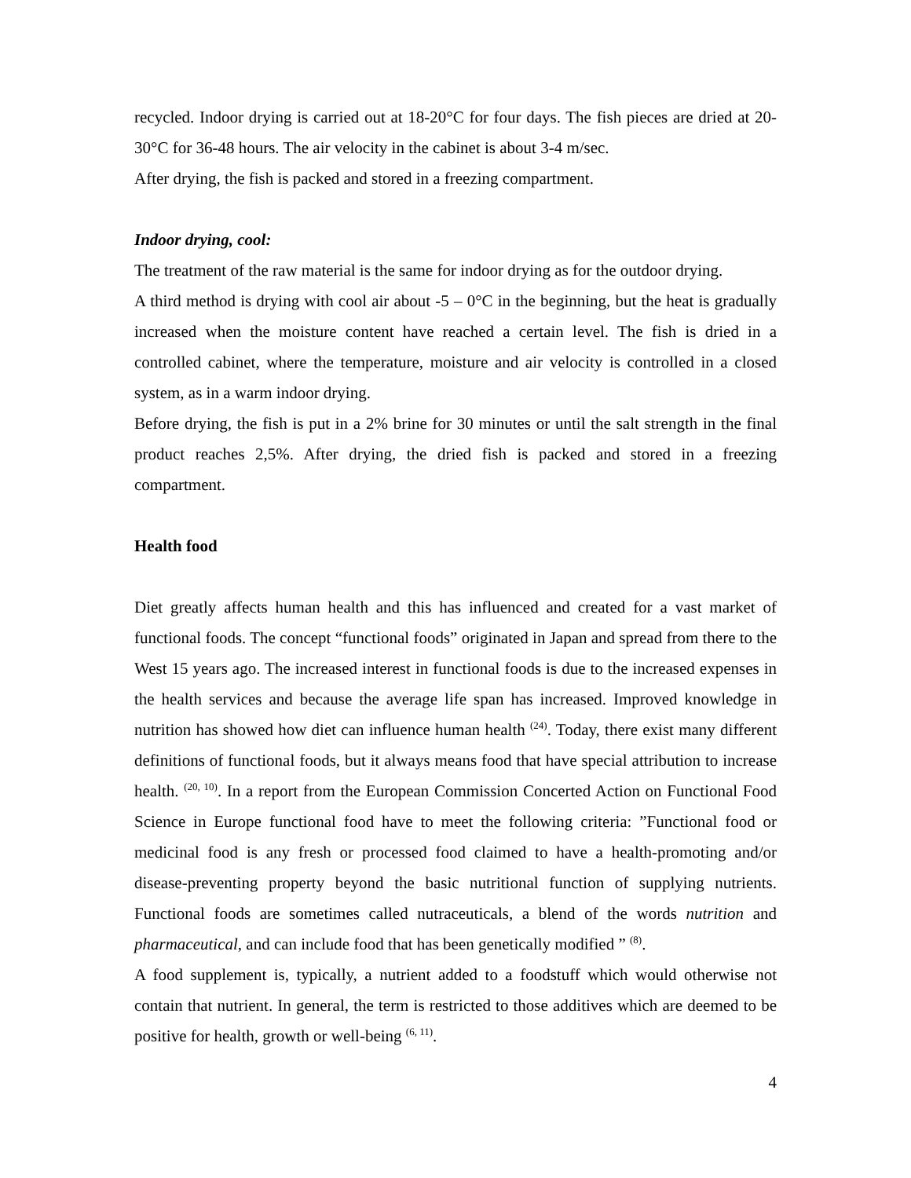recycled. Indoor drying is carried out at 18-20°C for four days. The fish pieces are dried at 20-30°C for 36-48 hours. The air velocity in the cabinet is about 3-4 m/sec.
After drying, the fish is packed and stored in a freezing compartment.
Indoor drying, cool:
The treatment of the raw material is the same for indoor drying as for the outdoor drying.
A third method is drying with cool air about -5 – 0°C in the beginning, but the heat is gradually increased when the moisture content have reached a certain level. The fish is dried in a controlled cabinet, where the temperature, moisture and air velocity is controlled in a closed system, as in a warm indoor drying.
Before drying, the fish is put in a 2% brine for 30 minutes or until the salt strength in the final product reaches 2,5%. After drying, the dried fish is packed and stored in a freezing compartment.
Health food
Diet greatly affects human health and this has influenced and created for a vast market of functional foods. The concept “functional foods” originated in Japan and spread from there to the West 15 years ago. The increased interest in functional foods is due to the increased expenses in the health services and because the average life span has increased. Improved knowledge in nutrition has showed how diet can influence human health <sup>(24)</sup>. Today, there exist many different definitions of functional foods, but it always means food that have special attribution to increase health. <sup>(20, 10)</sup>. In a report from the European Commission Concerted Action on Functional Food Science in Europe functional food have to meet the following criteria: ”Functional food or medicinal food is any fresh or processed food claimed to have a health-promoting and/or disease-preventing property beyond the basic nutritional function of supplying nutrients. Functional foods are sometimes called nutraceuticals, a blend of the words nutrition and pharmaceutical, and can include food that has been genetically modified ” <sup>(8)</sup>.
A food supplement is, typically, a nutrient added to a foodstuff which would otherwise not contain that nutrient. In general, the term is restricted to those additives which are deemed to be positive for health, growth or well-being <sup>(6, 11)</sup>.
4